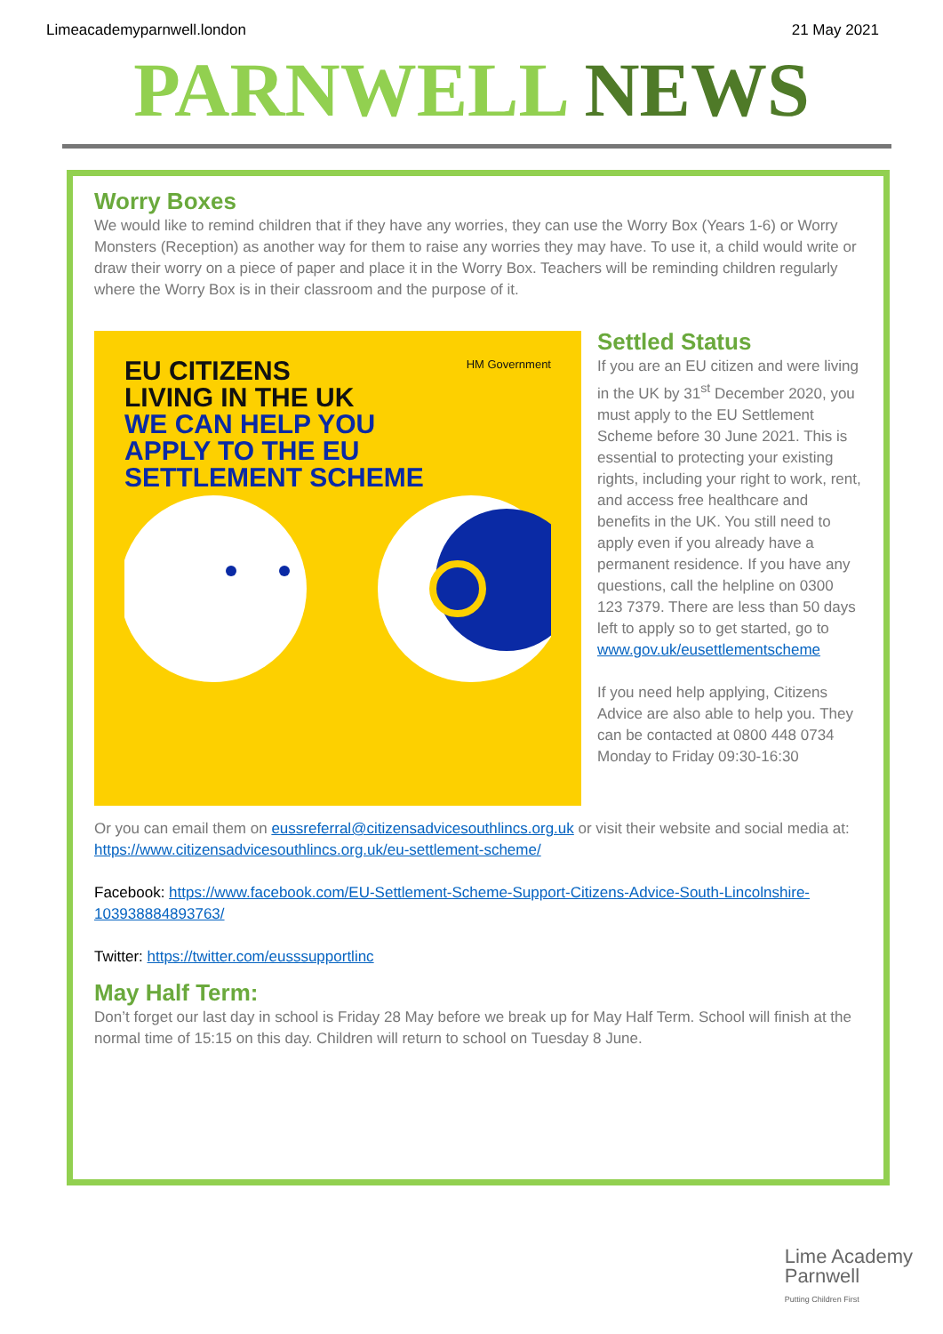Limeacademyparnwell.london 21 May 2021
PARNWELL NEWS
Worry Boxes
We would like to remind children that if they have any worries, they can use the Worry Box (Years 1-6) or Worry Monsters (Reception) as another way for them to raise any worries they may have. To use it, a child would write or draw their worry on a piece of paper and place it in the Worry Box. Teachers will be reminding children regularly where the Worry Box is in their classroom and the purpose of it.
EU CITIZENS
LIVING IN THE UK
WE CAN HELP YOU
APPLY TO THE EU
SETTLEMENT SCHEME
HM Government
Settled Status
If you are an EU citizen and were living in the UK by 31<sup>st</sup> December 2020, you must apply to the EU Settlement Scheme before 30 June 2021. This is essential to protecting your existing rights, including your right to work, rent, and access free healthcare and benefits in the UK. You still need to apply even if you already have a permanent residence. If you have any questions, call the helpline on 0300 123 7379. There are less than 50 days left to apply so to get started, go to www.gov.uk/eusettlementscheme
If you need help applying, Citizens Advice are also able to help you. They can be contacted at 0800 448 0734 Monday to Friday 09:30-16:30
Or you can email them on eussreferral@citizensadvicesouthlincs.org.uk or visit their website and social media at:
https://www.citizensadvicesouthlincs.org.uk/eu-settlement-scheme/
Facebook: https://www.facebook.com/EU-Settlement-Scheme-Support-Citizens-Advice-South-Lincolnshire-103938884893763/
Twitter: https://twitter.com/eusssupportlinc
May Half Term:
Don’t forget our last day in school is Friday 28 May before we break up for May Half Term. School will finish at the normal time of 15:15 on this day. Children will return to school on Tuesday 8 June.
Lime Academy
Parnwell
Putting Children First